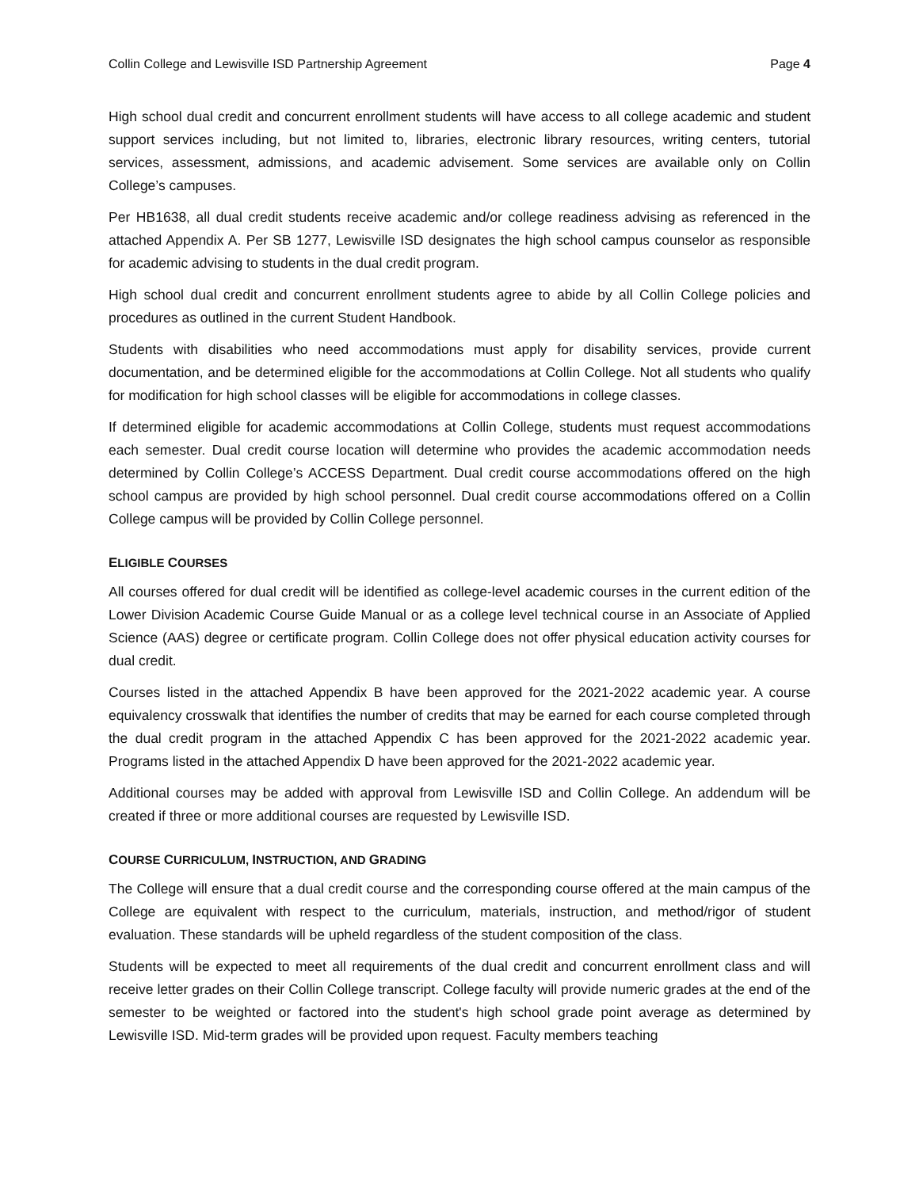Collin College and Lewisville ISD Partnership Agreement Page 4
High school dual credit and concurrent enrollment students will have access to all college academic and student support services including, but not limited to, libraries, electronic library resources, writing centers, tutorial services, assessment, admissions, and academic advisement. Some services are available only on Collin College’s campuses.
Per HB1638, all dual credit students receive academic and/or college readiness advising as referenced in the attached Appendix A. Per SB 1277, Lewisville ISD designates the high school campus counselor as responsible for academic advising to students in the dual credit program.
High school dual credit and concurrent enrollment students agree to abide by all Collin College policies and procedures as outlined in the current Student Handbook.
Students with disabilities who need accommodations must apply for disability services, provide current documentation, and be determined eligible for the accommodations at Collin College. Not all students who qualify for modification for high school classes will be eligible for accommodations in college classes.
If determined eligible for academic accommodations at Collin College, students must request accommodations each semester. Dual credit course location will determine who provides the academic accommodation needs determined by Collin College’s ACCESS Department. Dual credit course accommodations offered on the high school campus are provided by high school personnel. Dual credit course accommodations offered on a Collin College campus will be provided by Collin College personnel.
ELIGIBLE COURSES
All courses offered for dual credit will be identified as college-level academic courses in the current edition of the Lower Division Academic Course Guide Manual or as a college level technical course in an Associate of Applied Science (AAS) degree or certificate program. Collin College does not offer physical education activity courses for dual credit.
Courses listed in the attached Appendix B have been approved for the 2021-2022 academic year. A course equivalency crosswalk that identifies the number of credits that may be earned for each course completed through the dual credit program in the attached Appendix C has been approved for the 2021-2022 academic year. Programs listed in the attached Appendix D have been approved for the 2021-2022 academic year.
Additional courses may be added with approval from Lewisville ISD and Collin College. An addendum will be created if three or more additional courses are requested by Lewisville ISD.
COURSE CURRICULUM, INSTRUCTION, AND GRADING
The College will ensure that a dual credit course and the corresponding course offered at the main campus of the College are equivalent with respect to the curriculum, materials, instruction, and method/rigor of student evaluation. These standards will be upheld regardless of the student composition of the class.
Students will be expected to meet all requirements of the dual credit and concurrent enrollment class and will receive letter grades on their Collin College transcript. College faculty will provide numeric grades at the end of the semester to be weighted or factored into the student's high school grade point average as determined by Lewisville ISD. Mid-term grades will be provided upon request. Faculty members teaching